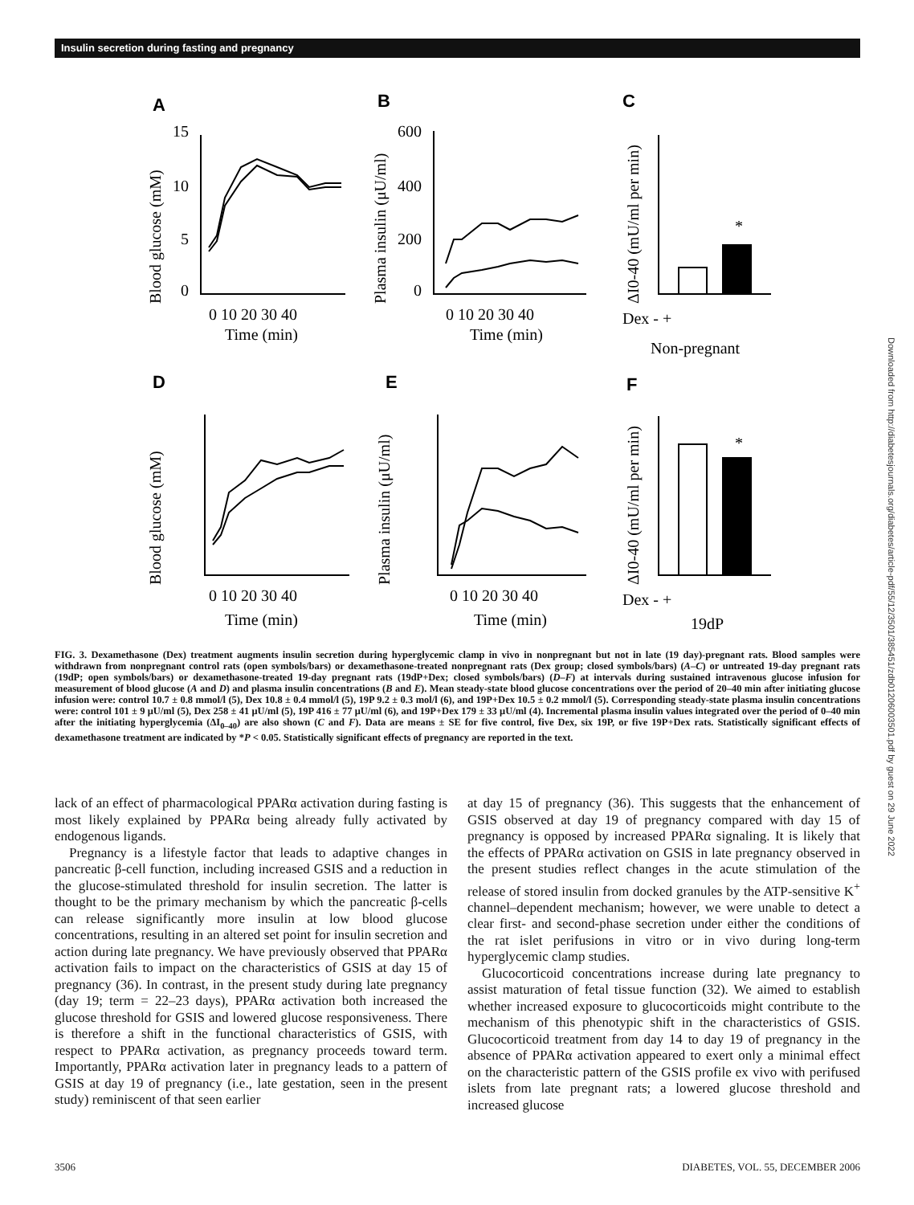Insulin secretion during fasting and pregnancy
A
B
C
D
E
F
15
10
5
0
0 10 20 30 40
Time (min)
600
400
200
0
0 10 20 30 40
Time (min)
*
Dex - +
Non-pregnant
0 10 20 30 40
Time (min)
0 10 20 30 40
Time (min)
*
Dex - +
19dP
Blood glucose (mM)
Plasma insulin (μU/ml)
ΔI0-40 (mU/ml per min)
Blood glucose (mM)
Plasma insulin (μU/ml)
ΔI0-40 (mU/ml per min)
FIG. 3. Dexamethasone (Dex) treatment augments insulin secretion during hyperglycemic clamp in vivo in nonpregnant but not in late (19 day)-pregnant rats. Blood samples were withdrawn from nonpregnant control rats (open symbols/bars) or dexamethasone-treated nonpregnant rats (Dex group; closed symbols/bars) (A–C) or untreated 19-day pregnant rats (19dP; open symbols/bars) or dexamethasone-treated 19-day pregnant rats (19dP+Dex; closed symbols/bars) (D–F) at intervals during sustained intravenous glucose infusion for measurement of blood glucose (A and D) and plasma insulin concentrations (B and E). Mean steady-state blood glucose concentrations over the period of 20–40 min after initiating glucose infusion were: control 10.7 ± 0.8 mmol/l (5), Dex 10.8 ± 0.4 mmol/l (5), 19P 9.2 ± 0.3 mol/l (6), and 19P+Dex 10.5 ± 0.2 mmol/l (5). Corresponding steady-state plasma insulin concentrations were: control 101 ± 9 μU/ml (5), Dex 258 ± 41 μU/ml (5), 19P 416 ± 77 μU/ml (6), and 19P+Dex 179 ± 33 μU/ml (4). Incremental plasma insulin values integrated over the period of 0–40 min after the initiating hyperglycemia (ΔI<sub>0–40</sub>) are also shown (C and F). Data are means ± SE for five control, five Dex, six 19P, or five 19P+Dex rats. Statistically significant effects of dexamethasone treatment are indicated by *P < 0.05. Statistically significant effects of pregnancy are reported in the text.
lack of an effect of pharmacological PPARα activation during fasting is most likely explained by PPARα being already fully activated by endogenous ligands.
Pregnancy is a lifestyle factor that leads to adaptive changes in pancreatic β-cell function, including increased GSIS and a reduction in the glucose-stimulated threshold for insulin secretion. The latter is thought to be the primary mechanism by which the pancreatic β-cells can release significantly more insulin at low blood glucose concentrations, resulting in an altered set point for insulin secretion and action during late pregnancy. We have previously observed that PPARα activation fails to impact on the characteristics of GSIS at day 15 of pregnancy (36). In contrast, in the present study during late pregnancy (day 19; term = 22–23 days), PPARα activation both increased the glucose threshold for GSIS and lowered glucose responsiveness. There is therefore a shift in the functional characteristics of GSIS, with respect to PPARα activation, as pregnancy proceeds toward term. Importantly, PPARα activation later in pregnancy leads to a pattern of GSIS at day 19 of pregnancy (i.e., late gestation, seen in the present study) reminiscent of that seen earlier
at day 15 of pregnancy (36). This suggests that the enhancement of GSIS observed at day 19 of pregnancy compared with day 15 of pregnancy is opposed by increased PPARα signaling. It is likely that the effects of PPARα activation on GSIS in late pregnancy observed in the present studies reflect changes in the acute stimulation of the release of stored insulin from docked granules by the ATP-sensitive K<sup>+</sup> channel–dependent mechanism; however, we were unable to detect a clear first- and second-phase secretion under either the conditions of the rat islet perifusions in vitro or in vivo during long-term hyperglycemic clamp studies.
Glucocorticoid concentrations increase during late pregnancy to assist maturation of fetal tissue function (32). We aimed to establish whether increased exposure to glucocorticoids might contribute to the mechanism of this phenotypic shift in the characteristics of GSIS. Glucocorticoid treatment from day 14 to day 19 of pregnancy in the absence of PPARα activation appeared to exert only a minimal effect on the characteristic pattern of the GSIS profile ex vivo with perifused islets from late pregnant rats; a lowered glucose threshold and increased glucose
3506 DIABETES, VOL. 55, DECEMBER 2006
Downloaded from http://diabetesjournals.org/diabetes/article-pdf/55/12/3501/385451/zdb01206003501.pdf by guest on 29 June 2022